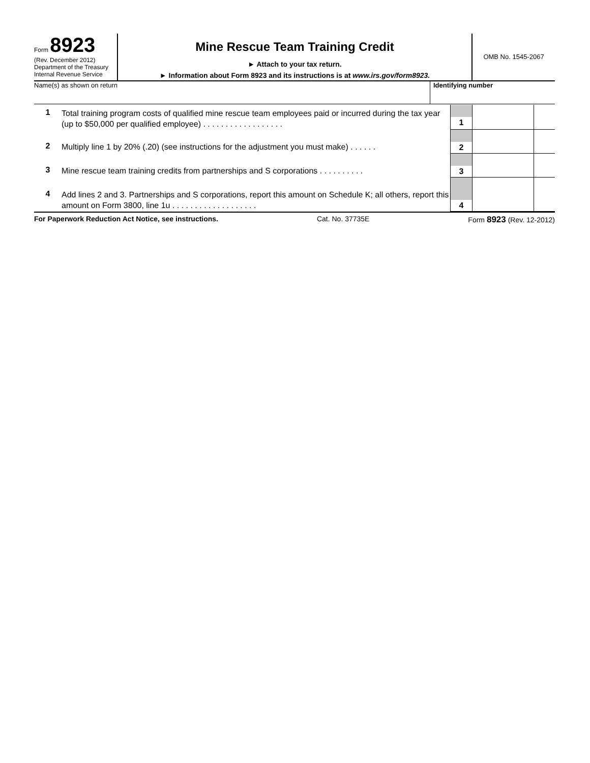Form 8923
(Rev. December 2012)
Department of the Treasury
Internal Revenue Service
Mine Rescue Team Training Credit
► Attach to your tax return.
► Information about Form 8923 and its instructions is at www.irs.gov/form8923.
OMB No. 1545-2067
Name(s) as shown on return Identifying number
| 1 | Total training program costs of qualified mine rescue team employees paid or incurred during the tax year (up to $50,000 per qualified employee) . . . . . . . . . . . . . . . . . . | 1 | | |
| 2 | Multiply line 1 by 20% (.20) (see instructions for the adjustment you must make) . . . . . . | 2 | | |
| 3 | Mine rescue team training credits from partnerships and S corporations . . . . . . . . . . | 3 | | |
| 4 | Add lines 2 and 3. Partnerships and S corporations, report this amount on Schedule K; all others, report this amount on Form 3800, line 1u . . . . . . . . . . . . . . . . . . . | 4 | | |
For Paperwork Reduction Act Notice, see instructions. Cat. No. 37735E Form 8923 (Rev. 12-2012)